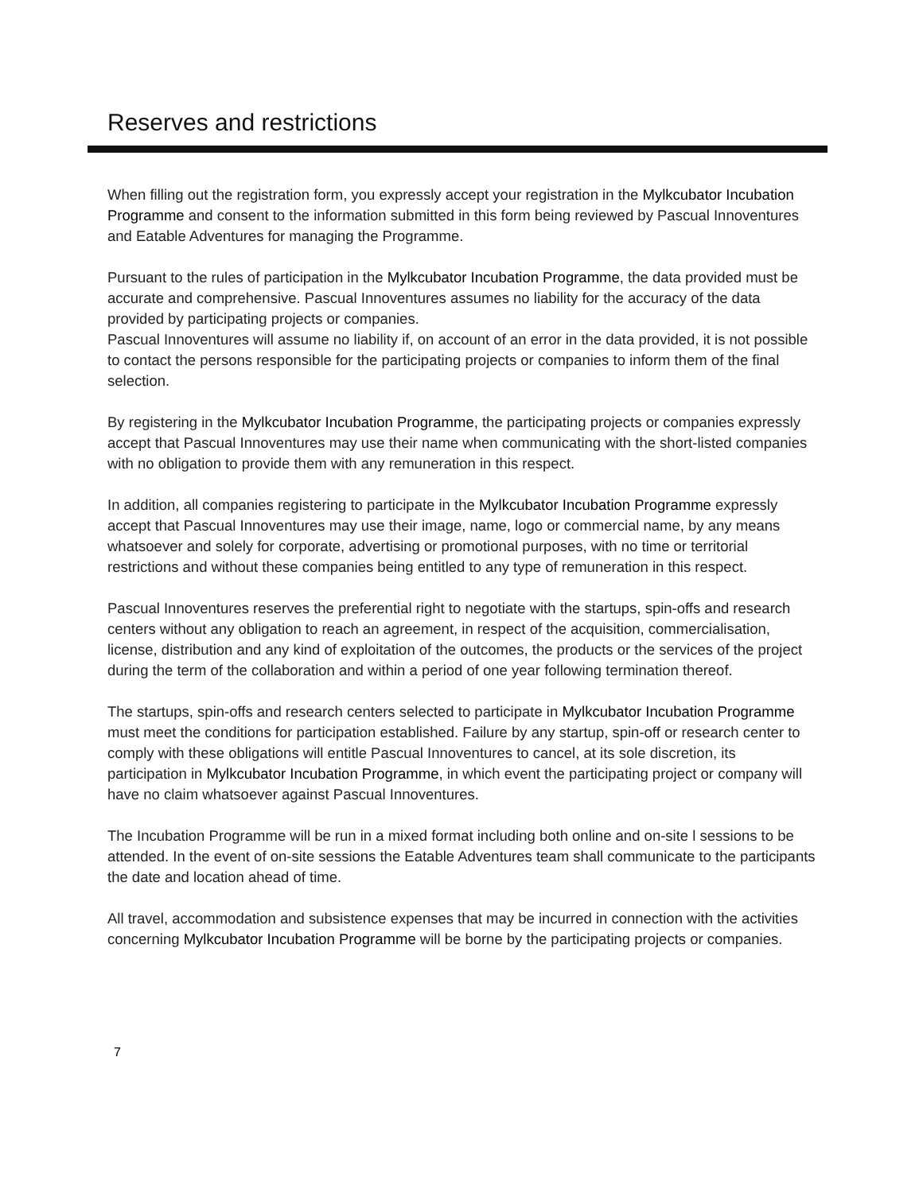Reserves and restrictions
When filling out the registration form, you expressly accept your registration in the Mylkcubator Incubation Programme and consent to the information submitted in this form being reviewed by Pascual Innoventures and Eatable Adventures for managing the Programme.
Pursuant to the rules of participation in the Mylkcubator Incubation Programme, the data provided must be accurate and comprehensive. Pascual Innoventures assumes no liability for the accuracy of the data provided by participating projects or companies.
Pascual Innoventures will assume no liability if, on account of an error in the data provided, it is not possible to contact the persons responsible for the participating projects or companies to inform them of the final selection.
By registering in the Mylkcubator Incubation Programme, the participating projects or companies expressly accept that Pascual Innoventures may use their name when communicating with the short-listed companies with no obligation to provide them with any remuneration in this respect.
In addition, all companies registering to participate in the Mylkcubator Incubation Programme expressly accept that Pascual Innoventures may use their image, name, logo or commercial name, by any means whatsoever and solely for corporate, advertising or promotional purposes, with no time or territorial restrictions and without these companies being entitled to any type of remuneration in this respect.
Pascual Innoventures reserves the preferential right to negotiate with the startups, spin-offs and research centers without any obligation to reach an agreement, in respect of the acquisition, commercialisation, license, distribution and any kind of exploitation of the outcomes, the products or the services of the project during the term of the collaboration and within a period of one year following termination thereof.
The startups, spin-offs and research centers selected to participate in Mylkcubator Incubation Programme must meet the conditions for participation established. Failure by any startup, spin-off or research center to comply with these obligations will entitle Pascual Innoventures to cancel, at its sole discretion, its participation in Mylkcubator Incubation Programme, in which event the participating project or company will have no claim whatsoever against Pascual Innoventures.
The Incubation Programme will be run in a mixed format including both online and on-site l sessions to be attended. In the event of on-site sessions the Eatable Adventures team shall communicate to the participants the date and location ahead of time.
All travel, accommodation and subsistence expenses that may be incurred in connection with the activities concerning Mylkcubator Incubation Programme will be borne by the participating projects or companies.
7